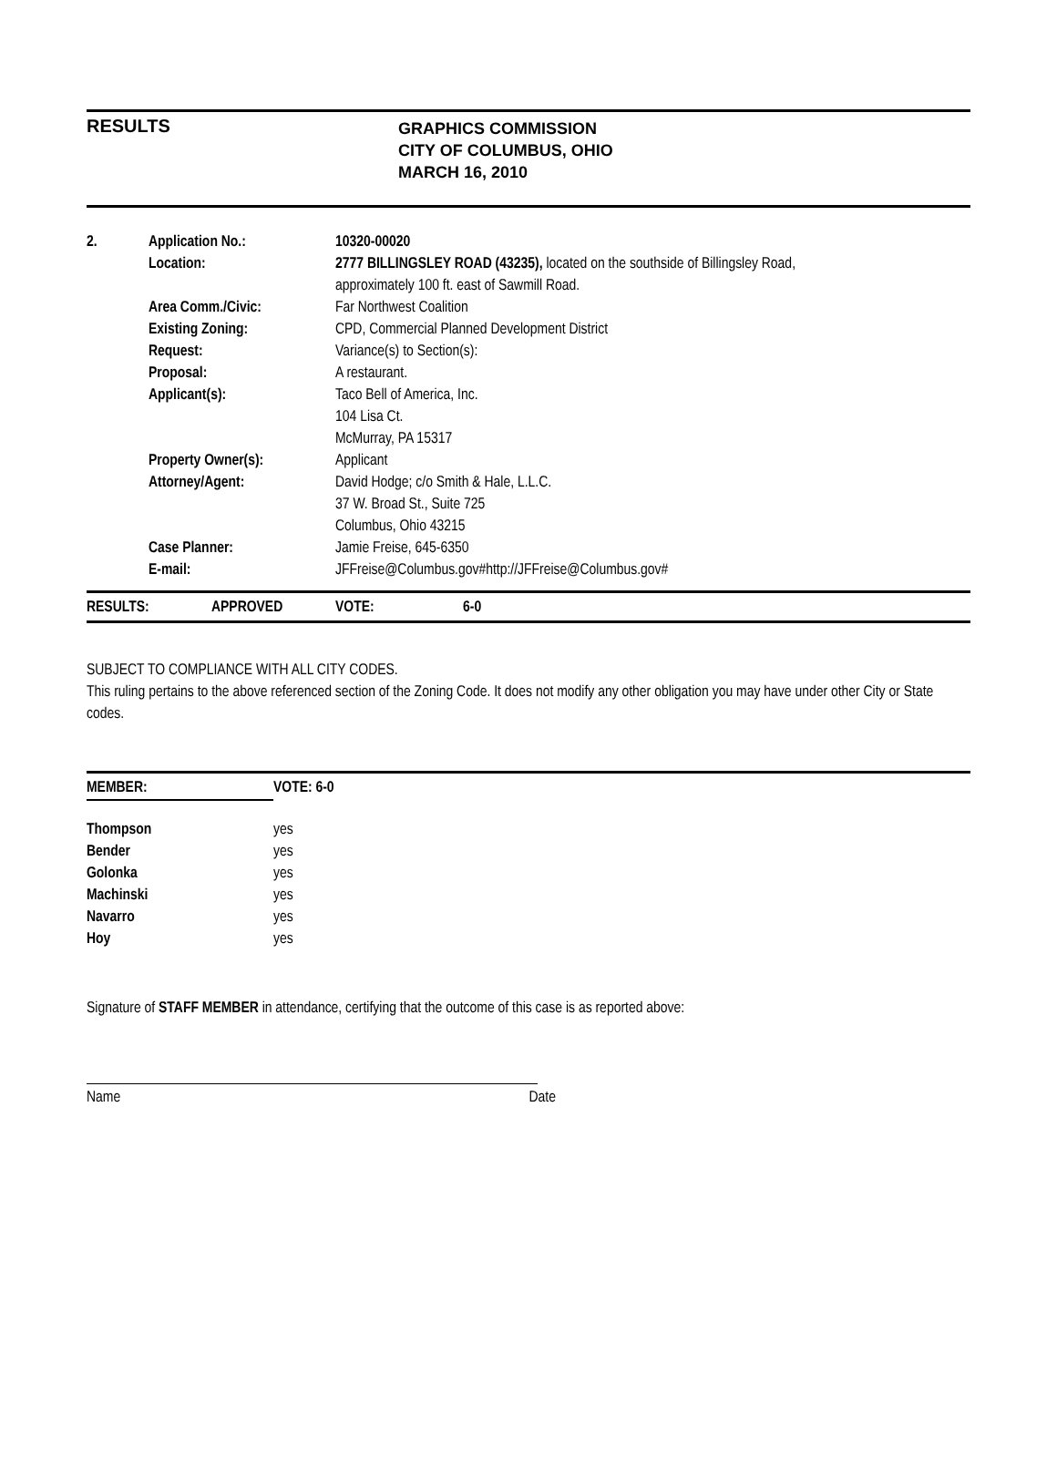RESULTS
GRAPHICS COMMISSION
CITY OF COLUMBUS, OHIO
MARCH 16, 2010
| 2. | Application No.: | 10320-00020 |
| | Location: | 2777 BILLINGSLEY ROAD (43235), located on the southside of Billingsley Road, approximately 100 ft. east of Sawmill Road. |
| | Area Comm./Civic: | Far Northwest Coalition |
| | Existing Zoning: | CPD, Commercial Planned Development District |
| | Request: | Variance(s) to Section(s): |
| | Proposal: | A restaurant. |
| | Applicant(s): | Taco Bell of America, Inc. 104 Lisa Ct. McMurray, PA 15317 |
| | Property Owner(s): | Applicant |
| | Attorney/Agent: | David Hodge; c/o Smith & Hale, L.L.C. 37 W. Broad St., Suite 725 Columbus, Ohio 43215 |
| | Case Planner: | Jamie Freise, 645-6350 |
| | E-mail: | JFFreise@Columbus.gov#http://JFFreise@Columbus.gov# |
| RESULTS: | APPROVED | VOTE: | 6-0 |
SUBJECT TO COMPLIANCE WITH ALL CITY CODES.
This ruling pertains to the above referenced section of the Zoning Code. It does not modify any other obligation you may have under other City or State codes.
| MEMBER: | VOTE: 6-0 |
| Thompson | yes |
| Bender | yes |
| Golonka | yes |
| Machinski | yes |
| Navarro | yes |
| Hoy | yes |
Signature of STAFF MEMBER in attendance, certifying that the outcome of this case is as reported above:
Name Date